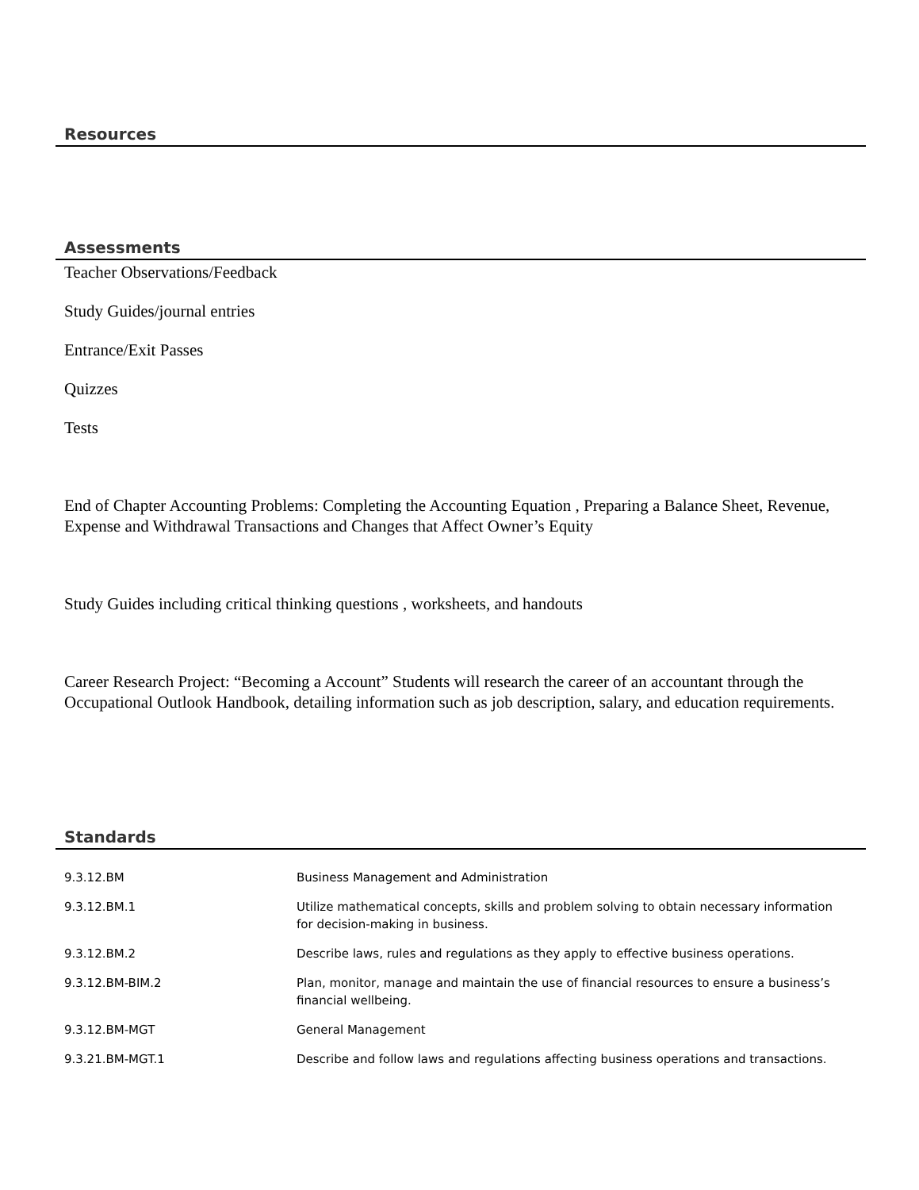Resources
Assessments
Teacher Observations/Feedback
Study Guides/journal entries
Entrance/Exit Passes
Quizzes
Tests
End of Chapter Accounting Problems: Completing the Accounting Equation , Preparing a Balance Sheet, Revenue, Expense and Withdrawal Transactions and Changes that Affect Owner’s Equity
Study Guides including critical thinking questions , worksheets, and handouts
Career Research Project: “Becoming a Account” Students will research the career of an accountant through the Occupational Outlook Handbook, detailing information such as job description, salary, and education requirements.
Standards
| 9.3.12.BM | Business Management and Administration |
| 9.3.12.BM.1 | Utilize mathematical concepts, skills and problem solving to obtain necessary information for decision-making in business. |
| 9.3.12.BM.2 | Describe laws, rules and regulations as they apply to effective business operations. |
| 9.3.12.BM-BIM.2 | Plan, monitor, manage and maintain the use of financial resources to ensure a business’s financial wellbeing. |
| 9.3.12.BM-MGT | General Management |
| 9.3.21.BM-MGT.1 | Describe and follow laws and regulations affecting business operations and transactions. |